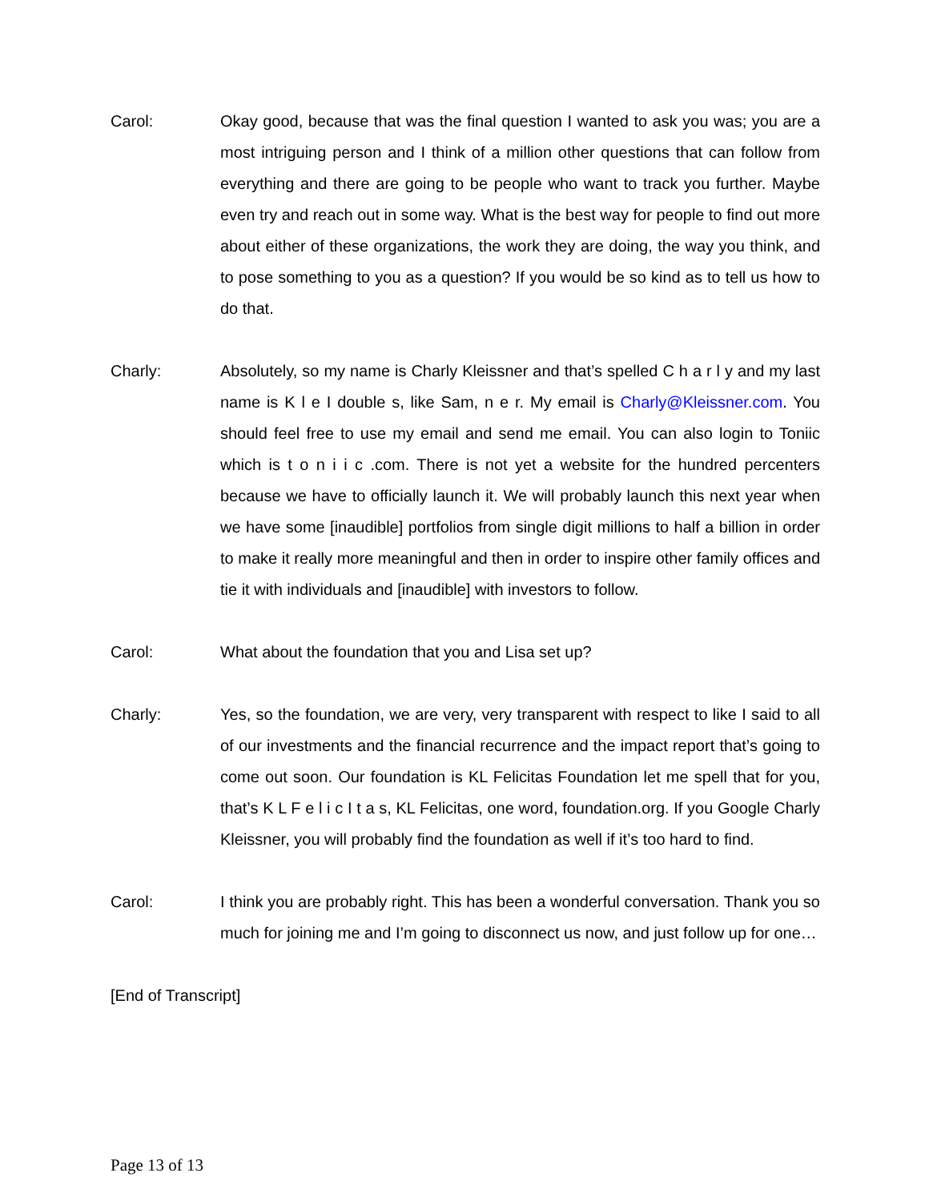Carol: Okay good, because that was the final question I wanted to ask you was; you are a most intriguing person and I think of a million other questions that can follow from everything and there are going to be people who want to track you further. Maybe even try and reach out in some way. What is the best way for people to find out more about either of these organizations, the work they are doing, the way you think, and to pose something to you as a question? If you would be so kind as to tell us how to do that.
Charly: Absolutely, so my name is Charly Kleissner and that’s spelled C h a r l y and my last name is K l e I double s, like Sam, n e r. My email is Charly@Kleissner.com. You should feel free to use my email and send me email. You can also login to Toniic which is t o n i i c .com. There is not yet a website for the hundred percenters because we have to officially launch it. We will probably launch this next year when we have some [inaudible] portfolios from single digit millions to half a billion in order to make it really more meaningful and then in order to inspire other family offices and tie it with individuals and [inaudible] with investors to follow.
Carol: What about the foundation that you and Lisa set up?
Charly: Yes, so the foundation, we are very, very transparent with respect to like I said to all of our investments and the financial recurrence and the impact report that’s going to come out soon. Our foundation is KL Felicitas Foundation let me spell that for you, that’s K L F e l i c I t a s, KL Felicitas, one word, foundation.org. If you Google Charly Kleissner, you will probably find the foundation as well if it’s too hard to find.
Carol: I think you are probably right. This has been a wonderful conversation. Thank you so much for joining me and I’m going to disconnect us now, and just follow up for one…
[End of Transcript]
Page 13 of 13